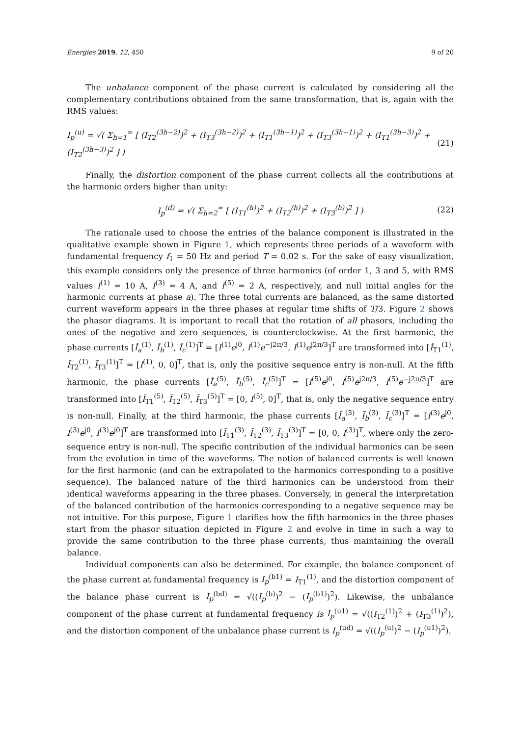Energies 2019, 12, 450 9 of 20
The unbalance component of the phase current is calculated by considering all the complementary contributions obtained from the same transformation, that is, again with the RMS values:
I<sub>p</sub><sup>(u)</sup> = √( Σ<sub>h=1</sub><sup>∞</sup> [ (I<sub>T2</sub><sup>(3h−2)</sup>)<sup>2</sup> + (I<sub>T3</sub><sup>(3h−2)</sup>)<sup>2</sup> + (I<sub>T1</sub><sup>(3h−1)</sup>)<sup>2</sup> + (I<sub>T3</sub><sup>(3h−1)</sup>)<sup>2</sup> + (I<sub>T1</sub><sup>(3h−3)</sup>)<sup>2</sup> + (I<sub>T2</sub><sup>(3h−3)</sup>)<sup>2</sup> ] ) (21)
Finally, the distortion component of the phase current collects all the contributions at the harmonic orders higher than unity:
I<sub>p</sub><sup>(d)</sup> = √( Σ<sub>h=2</sub><sup>∞</sup> [ (I<sub>T1</sub><sup>(h)</sup>)<sup>2</sup> + (I<sub>T2</sub><sup>(h)</sup>)<sup>2</sup> + (I<sub>T3</sub><sup>(h)</sup>)<sup>2</sup> ] ) (22)
The rationale used to choose the entries of the balance component is illustrated in the qualitative example shown in Figure 1, which represents three periods of a waveform with fundamental frequency f<sub>1</sub> = 50 Hz and period T = 0.02 s. For the sake of easy visualization, this example considers only the presence of three harmonics (of order 1, 3 and 5, with RMS values I<sup>(1)</sup> = 10 A, I<sup>(3)</sup> = 4 A, and I<sup>(5)</sup> = 2 A, respectively, and null initial angles for the harmonic currents at phase a). The three total currents are balanced, as the same distorted current waveform appears in the three phases at regular time shifts of T/3. Figure 2 shows the phasor diagrams. It is important to recall that the rotation of all phasors, including the ones of the negative and zero sequences, is counterclockwise. At the first harmonic, the phase currents [Ī<sub>a</sub><sup>(1)</sup>, Ī<sub>b</sub><sup>(1)</sup>, Ī<sub>c</sub><sup>(1)</sup>]<sup>T</sup> = [I<sup>(1)</sup>e<sup>j0</sup>, I<sup>(1)</sup>e<sup>−j2π/3</sup>, I<sup>(1)</sup>e<sup>j2π/3</sup>]<sup>T</sup> are transformed into [Ī<sub>T1</sub><sup>(1)</sup>, Ī<sub>T2</sub><sup>(1)</sup>, Ī<sub>T3</sub><sup>(1)</sup>]<sup>T</sup> = [I<sup>(1)</sup>, 0, 0]<sup>T</sup>, that is, only the positive sequence entry is non-null. At the fifth harmonic, the phase currents [Ī<sub>a</sub><sup>(5)</sup>, Ī<sub>b</sub><sup>(5)</sup>, Ī<sub>c</sub><sup>(5)</sup>]<sup>T</sup> = [I<sup>(5)</sup>e<sup>j0</sup>, I<sup>(5)</sup>e<sup>j2π/3</sup>, I<sup>(5)</sup>e<sup>−j2π/3</sup>]<sup>T</sup> are transformed into [Ī<sub>T1</sub><sup>(5)</sup>, Ī<sub>T2</sub><sup>(5)</sup>, Ī<sub>T3</sub><sup>(5)</sup>]<sup>T</sup> = [0, I<sup>(5)</sup>, 0]<sup>T</sup>, that is, only the negative sequence entry is non-null. Finally, at the third harmonic, the phase currents [Ī<sub>a</sub><sup>(3)</sup>, Ī<sub>b</sub><sup>(3)</sup>, Ī<sub>c</sub><sup>(3)</sup>]<sup>T</sup> = [I<sup>(3)</sup>e<sup>j0</sup>, I<sup>(3)</sup>e<sup>j0</sup>, I<sup>(3)</sup>e<sup>j0</sup>]<sup>T</sup> are transformed into [Ī<sub>T1</sub><sup>(3)</sup>, Ī<sub>T2</sub><sup>(3)</sup>, Ī<sub>T3</sub><sup>(3)</sup>]<sup>T</sup> = [0, 0, I<sup>(3)</sup>]<sup>T</sup>, where only the zero-sequence entry is non-null. The specific contribution of the individual harmonics can be seen from the evolution in time of the waveforms. The notion of balanced currents is well known for the first harmonic (and can be extrapolated to the harmonics corresponding to a positive sequence). The balanced nature of the third harmonics can be understood from their identical waveforms appearing in the three phases. Conversely, in general the interpretation of the balanced contribution of the harmonics corresponding to a negative sequence may be not intuitive. For this purpose, Figure 1 clarifies how the fifth harmonics in the three phases start from the phasor situation depicted in Figure 2 and evolve in time in such a way to provide the same contribution to the three phase currents, thus maintaining the overall balance.
Individual components can also be determined. For example, the balance component of the phase current at fundamental frequency is I<sub>p</sub><sup>(b1)</sup> = I<sub>T1</sub><sup>(1)</sup>, and the distortion component of the balance phase current is I<sub>p</sub><sup>(bd)</sup> = √((I<sub>p</sub><sup>(b)</sup>)<sup>2</sup> − (I<sub>p</sub><sup>(b1)</sup>)<sup>2</sup>). Likewise, the unbalance component of the phase current at fundamental frequency is I<sub>p</sub><sup>(u1)</sup> = √((I<sub>T2</sub><sup>(1)</sup>)<sup>2</sup> + (I<sub>T3</sub><sup>(1)</sup>)<sup>2</sup>), and the distortion component of the unbalance phase current is I<sub>p</sub><sup>(ud)</sup> = √((I<sub>p</sub><sup>(u)</sup>)<sup>2</sup> − (I<sub>p</sub><sup>(u1)</sup>)<sup>2</sup>).